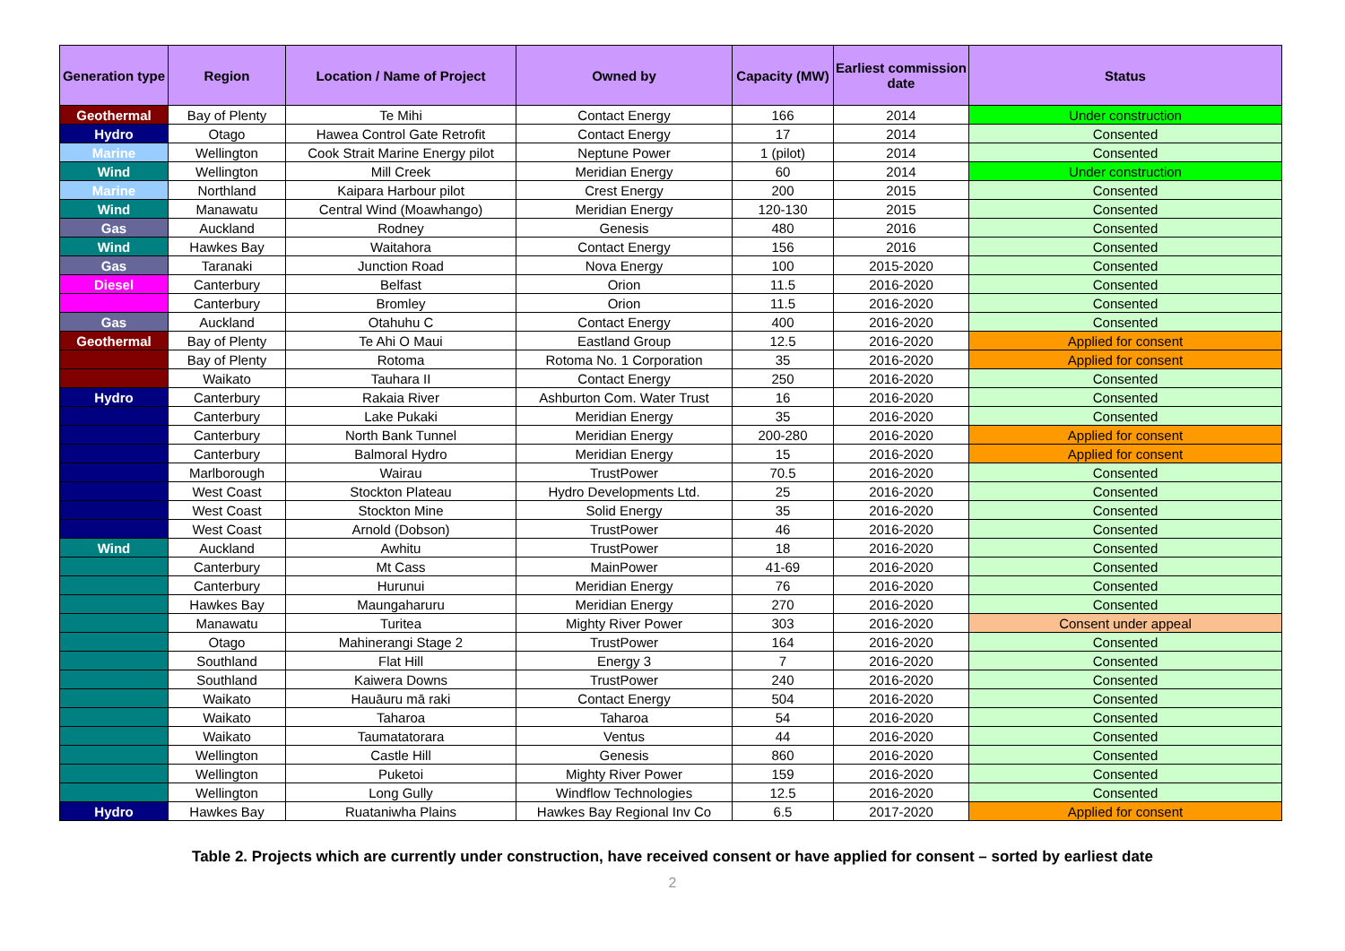| Generation type | Region | Location / Name of Project | Owned by | Capacity (MW) | Earliest commission date | Status |
| --- | --- | --- | --- | --- | --- | --- |
| Geothermal | Bay of Plenty | Te Mihi | Contact Energy | 166 | 2014 | Under construction |
| Hydro | Otago | Hawea Control Gate Retrofit | Contact Energy | 17 | 2014 | Consented |
| Marine | Wellington | Cook Strait Marine Energy pilot | Neptune Power | 1 (pilot) | 2014 | Consented |
| Wind | Wellington | Mill Creek | Meridian Energy | 60 | 2014 | Under construction |
| Marine | Northland | Kaipara Harbour pilot | Crest Energy | 200 | 2015 | Consented |
| Wind | Manawatu | Central Wind (Moawhango) | Meridian Energy | 120-130 | 2015 | Consented |
| Gas | Auckland | Rodney | Genesis | 480 | 2016 | Consented |
| Wind | Hawkes Bay | Waitahora | Contact Energy | 156 | 2016 | Consented |
| Gas | Taranaki | Junction Road | Nova Energy | 100 | 2015-2020 | Consented |
| Diesel | Canterbury | Belfast | Orion | 11.5 | 2016-2020 | Consented |
| | Canterbury | Bromley | Orion | 11.5 | 2016-2020 | Consented |
| Gas | Auckland | Otahuhu C | Contact Energy | 400 | 2016-2020 | Consented |
| Geothermal | Bay of Plenty | Te Ahi O Maui | Eastland Group | 12.5 | 2016-2020 | Applied for consent |
| | Bay of Plenty | Rotoma | Rotoma No. 1 Corporation | 35 | 2016-2020 | Applied for consent |
| | Waikato | Tauhara II | Contact Energy | 250 | 2016-2020 | Consented |
| Hydro | Canterbury | Rakaia River | Ashburton Com. Water Trust | 16 | 2016-2020 | Consented |
| | Canterbury | Lake Pukaki | Meridian Energy | 35 | 2016-2020 | Consented |
| | Canterbury | North Bank Tunnel | Meridian Energy | 200-280 | 2016-2020 | Applied for consent |
| | Canterbury | Balmoral Hydro | Meridian Energy | 15 | 2016-2020 | Applied for consent |
| | Marlborough | Wairau | TrustPower | 70.5 | 2016-2020 | Consented |
| | West Coast | Stockton Plateau | Hydro Developments Ltd. | 25 | 2016-2020 | Consented |
| | West Coast | Stockton Mine | Solid Energy | 35 | 2016-2020 | Consented |
| | West Coast | Arnold (Dobson) | TrustPower | 46 | 2016-2020 | Consented |
| Wind | Auckland | Awhitu | TrustPower | 18 | 2016-2020 | Consented |
| | Canterbury | Mt Cass | MainPower | 41-69 | 2016-2020 | Consented |
| | Canterbury | Hurunui | Meridian Energy | 76 | 2016-2020 | Consented |
| | Hawkes Bay | Maungaharuru | Meridian Energy | 270 | 2016-2020 | Consented |
| | Manawatu | Turitea | Mighty River Power | 303 | 2016-2020 | Consent under appeal |
| | Otago | Mahinerangi Stage 2 | TrustPower | 164 | 2016-2020 | Consented |
| | Southland | Flat Hill | Energy 3 | 7 | 2016-2020 | Consented |
| | Southland | Kaiwera Downs | TrustPower | 240 | 2016-2020 | Consented |
| | Waikato | Hauāuru mā raki | Contact Energy | 504 | 2016-2020 | Consented |
| | Waikato | Taharoa | Taharoa | 54 | 2016-2020 | Consented |
| | Waikato | Taumatatorara | Ventus | 44 | 2016-2020 | Consented |
| | Wellington | Castle Hill | Genesis | 860 | 2016-2020 | Consented |
| | Wellington | Puketoi | Mighty River Power | 159 | 2016-2020 | Consented |
| | Wellington | Long Gully | Windflow Technologies | 12.5 | 2016-2020 | Consented |
| Hydro | Hawkes Bay | Ruataniwha Plains | Hawkes Bay Regional Inv Co | 6.5 | 2017-2020 | Applied for consent |
Table 2. Projects which are currently under construction, have received consent or have applied for consent – sorted by earliest date
2